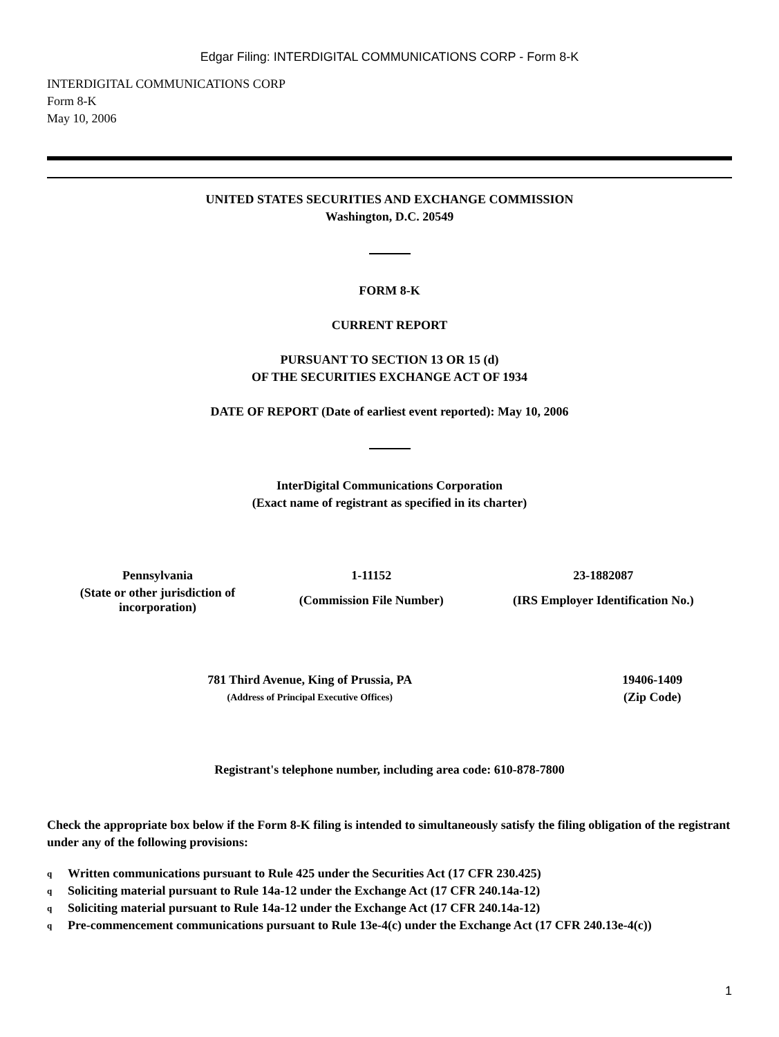Edgar Filing: INTERDIGITAL COMMUNICATIONS CORP - Form 8-K
INTERDIGITAL COMMUNICATIONS CORP
Form 8-K
May 10, 2006
UNITED STATES SECURITIES AND EXCHANGE COMMISSION
Washington, D.C. 20549
FORM 8-K
CURRENT REPORT
PURSUANT TO SECTION 13 OR 15 (d)
OF THE SECURITIES EXCHANGE ACT OF 1934
DATE OF REPORT (Date of earliest event reported): May 10, 2006
InterDigital Communications Corporation
(Exact name of registrant as specified in its charter)
| Pennsylvania | 1-11152 | 23-1882087 |
| (State or other jurisdiction of incorporation) | (Commission File Number) | (IRS Employer Identification No.) |
| 781 Third Avenue, King of Prussia, PA | 19406-1409 |
| (Address of Principal Executive Offices) | (Zip Code) |
Registrant's telephone number, including area code: 610-878-7800
Check the appropriate box below if the Form 8-K filing is intended to simultaneously satisfy the filing obligation of the registrant under any of the following provisions:
q Written communications pursuant to Rule 425 under the Securities Act (17 CFR 230.425)
q Soliciting material pursuant to Rule 14a-12 under the Exchange Act (17 CFR 240.14a-12)
q Soliciting material pursuant to Rule 14a-12 under the Exchange Act (17 CFR 240.14a-12)
q Pre-commencement communications pursuant to Rule 13e-4(c) under the Exchange Act (17 CFR 240.13e-4(c))
1